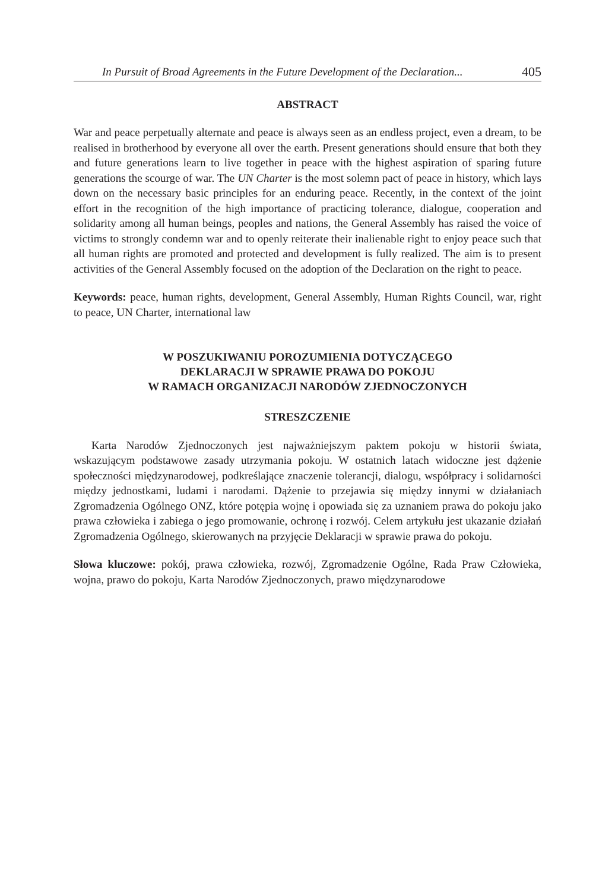In Pursuit of Broad Agreements in the Future Development of the Declaration... 405
ABSTRACT
War and peace perpetually alternate and peace is always seen as an endless project, even a dream, to be realised in brotherhood by everyone all over the earth. Present generations should ensure that both they and future generations learn to live together in peace with the highest aspiration of sparing future generations the scourge of war. The UN Charter is the most solemn pact of peace in history, which lays down on the necessary basic principles for an enduring peace. Recently, in the context of the joint effort in the recognition of the high importance of practicing tolerance, dialogue, cooperation and solidarity among all human beings, peoples and nations, the General Assembly has raised the voice of victims to strongly condemn war and to openly reiterate their inalienable right to enjoy peace such that all human rights are promoted and protected and development is fully realized. The aim is to present activities of the General Assembly focused on the adoption of the Declaration on the right to peace.
Keywords: peace, human rights, development, General Assembly, Human Rights Council, war, right to peace, UN Charter, international law
W POSZUKIWANIU POROZUMIENIA DOTYCZĄCEGO
DEKLARACJI W SPRAWIE PRAWA DO POKOJU
W RAMACH ORGANIZACJI NARODÓW ZJEDNOCZONYCH
STRESZCZENIE
Karta Narodów Zjednoczonych jest najważniejszym paktem pokoju w historii świata, wskazującym podstawowe zasady utrzymania pokoju. W ostatnich latach widoczne jest dążenie społeczności międzynarodowej, podkreślające znaczenie tolerancji, dialogu, współpracy i solidarności między jednostkami, ludami i narodami. Dążenie to przejawia się między innymi w działaniach Zgromadzenia Ogólnego ONZ, które potępia wojnę i opowiada się za uznaniem prawa do pokoju jako prawa człowieka i zabiega o jego promowanie, ochronę i rozwój. Celem artykułu jest ukazanie działań Zgromadzenia Ogólnego, skierowanych na przyjęcie Deklaracji w sprawie prawa do pokoju.
Słowa kluczowe: pokój, prawa człowieka, rozwój, Zgromadzenie Ogólne, Rada Praw Człowieka, wojna, prawo do pokoju, Karta Narodów Zjednoczonych, prawo międzynarodowe